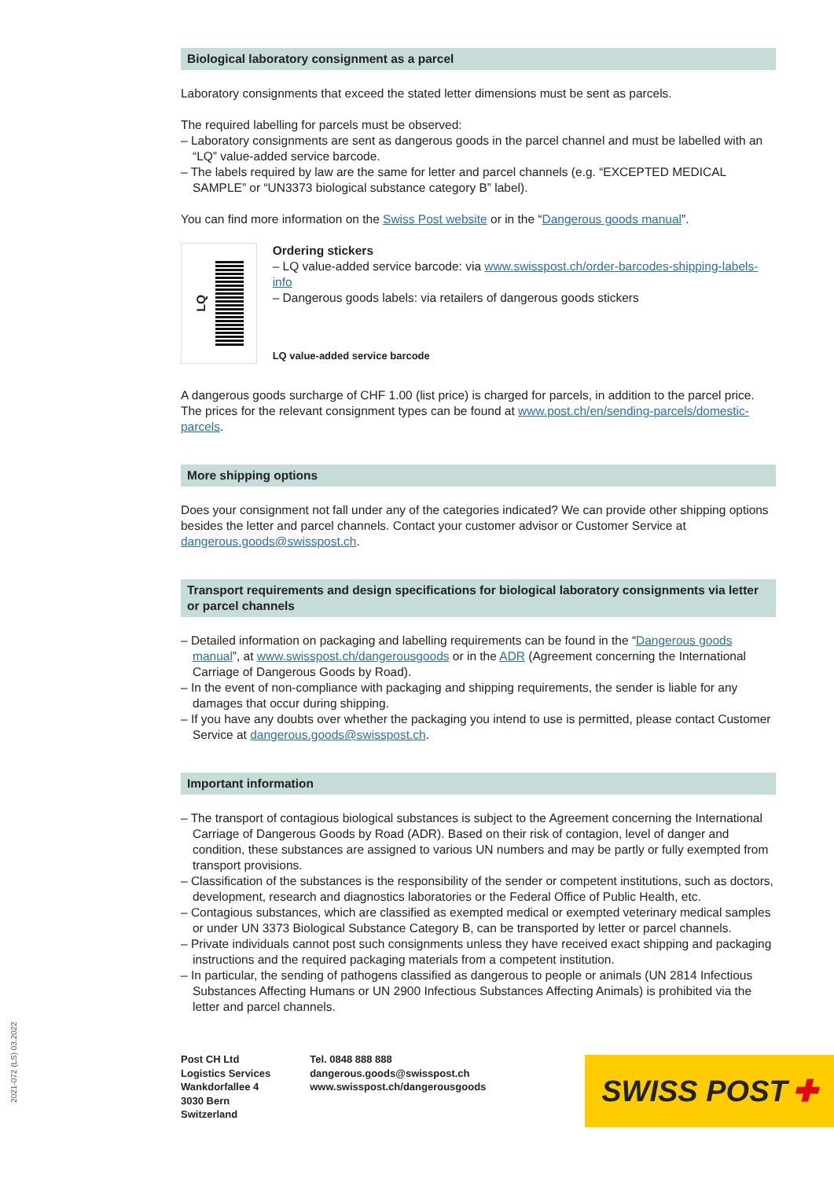Biological laboratory consignment as a parcel
Laboratory consignments that exceed the stated letter dimensions must be sent as parcels.
The required labelling for parcels must be observed:
– Laboratory consignments are sent as dangerous goods in the parcel channel and must be labelled with an “LQ” value-added service barcode.
– The labels required by law are the same for letter and parcel channels (e.g. “EXCEPTED MEDICAL SAMPLE” or “UN3373 biological substance category B” label).
You can find more information on the Swiss Post website or in the “Dangerous goods manual”.
LQ
Ordering stickers
– LQ value-added service barcode: via www.swisspost.ch/order-barcodes-shipping-labels-info
– Dangerous goods labels: via retailers of dangerous goods stickers
LQ value-added service barcode
A dangerous goods surcharge of CHF 1.00 (list price) is charged for parcels, in addition to the parcel price. The prices for the relevant consignment types can be found at www.post.ch/en/sending-parcels/domestic-parcels.
More shipping options
Does your consignment not fall under any of the categories indicated? We can provide other shipping options besides the letter and parcel channels. Contact your customer advisor or Customer Service at dangerous.goods@swisspost.ch.
Transport requirements and design specifications for biological laboratory consignments via letter or parcel channels
– Detailed information on packaging and labelling requirements can be found in the “Dangerous goods manual”, at www.swisspost.ch/dangerousgoods or in the ADR (Agreement concerning the International Carriage of Dangerous Goods by Road).
– In the event of non-compliance with packaging and shipping requirements, the sender is liable for any damages that occur during shipping.
– If you have any doubts over whether the packaging you intend to use is permitted, please contact Customer Service at dangerous.goods@swisspost.ch.
Important information
– The transport of contagious biological substances is subject to the Agreement concerning the Internati­onal Carriage of Dangerous Goods by Road (ADR). Based on their risk of contagion, level of danger and condition, these substances are assigned to various UN numbers and may be partly or fully exempted from transport provisions.
– Classification of the substances is the responsibility of the sender or competent institutions, such as doc­tors, development, research and diagnostics laboratories or the Federal Office of Public Health, etc.
– Contagious substances, which are classified as exempted medical or exempted veterinary medical samples or under UN 3373 Biological Substance Category B, can be transported by letter or parcel chan­nels.
– Private individuals cannot post such consignments unless they have received exact shipping and packa­ging instructions and the required packaging materials from a competent institution.
– In particular, the sending of pathogens classified as dangerous to people or animals (UN 2814 Infectious Substances Affecting Humans or UN 2900 Infectious Substances Affecting Animals) is prohibited via the letter and parcel channels.
2021-072 (LS) 03.2022
Post CH Ltd
Logistics Services
Wankdorfallee 4
3030 Bern
Switzerland
Tel. 0848 888 888
dangerous.goods@swisspost.ch
www.swisspost.ch/dangerousgoods
SWISS POST ✚